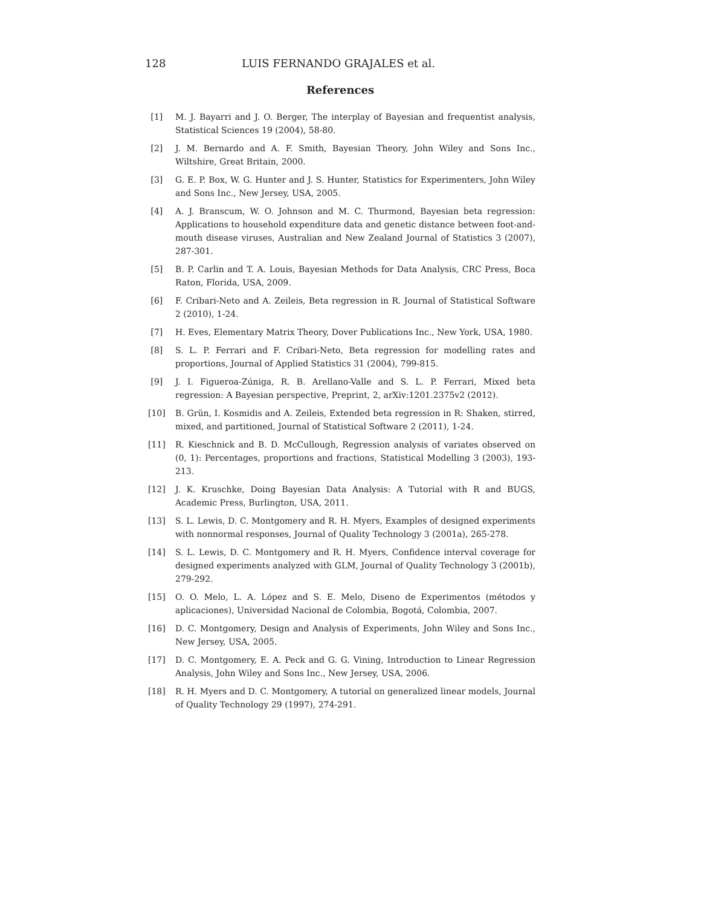128 LUIS FERNANDO GRAJALES et al.
References
[1] M. J. Bayarri and J. O. Berger, The interplay of Bayesian and frequentist analysis, Statistical Sciences 19 (2004), 58-80.
[2] J. M. Bernardo and A. F. Smith, Bayesian Theory, John Wiley and Sons Inc., Wiltshire, Great Britain, 2000.
[3] G. E. P. Box, W. G. Hunter and J. S. Hunter, Statistics for Experimenters, John Wiley and Sons Inc., New Jersey, USA, 2005.
[4] A. J. Branscum, W. O. Johnson and M. C. Thurmond, Bayesian beta regression: Applications to household expenditure data and genetic distance between foot-and-mouth disease viruses, Australian and New Zealand Journal of Statistics 3 (2007), 287-301.
[5] B. P. Carlin and T. A. Louis, Bayesian Methods for Data Analysis, CRC Press, Boca Raton, Florida, USA, 2009.
[6] F. Cribari-Neto and A. Zeileis, Beta regression in R. Journal of Statistical Software 2 (2010), 1-24.
[7] H. Eves, Elementary Matrix Theory, Dover Publications Inc., New York, USA, 1980.
[8] S. L. P. Ferrari and F. Cribari-Neto, Beta regression for modelling rates and proportions, Journal of Applied Statistics 31 (2004), 799-815.
[9] J. I. Figueroa-Zúniga, R. B. Arellano-Valle and S. L. P. Ferrari, Mixed beta regression: A Bayesian perspective, Preprint, 2, arXiv:1201.2375v2 (2012).
[10] B. Grün, I. Kosmidis and A. Zeileis, Extended beta regression in R: Shaken, stirred, mixed, and partitioned, Journal of Statistical Software 2 (2011), 1-24.
[11] R. Kieschnick and B. D. McCullough, Regression analysis of variates observed on (0, 1): Percentages, proportions and fractions, Statistical Modelling 3 (2003), 193-213.
[12] J. K. Kruschke, Doing Bayesian Data Analysis: A Tutorial with R and BUGS, Academic Press, Burlington, USA, 2011.
[13] S. L. Lewis, D. C. Montgomery and R. H. Myers, Examples of designed experiments with nonnormal responses, Journal of Quality Technology 3 (2001a), 265-278.
[14] S. L. Lewis, D. C. Montgomery and R. H. Myers, Confidence interval coverage for designed experiments analyzed with GLM, Journal of Quality Technology 3 (2001b), 279-292.
[15] O. O. Melo, L. A. López and S. E. Melo, Diseno de Experimentos (métodos y aplicaciones), Universidad Nacional de Colombia, Bogotá, Colombia, 2007.
[16] D. C. Montgomery, Design and Analysis of Experiments, John Wiley and Sons Inc., New Jersey, USA, 2005.
[17] D. C. Montgomery, E. A. Peck and G. G. Vining, Introduction to Linear Regression Analysis, John Wiley and Sons Inc., New Jersey, USA, 2006.
[18] R. H. Myers and D. C. Montgomery, A tutorial on generalized linear models, Journal of Quality Technology 29 (1997), 274-291.